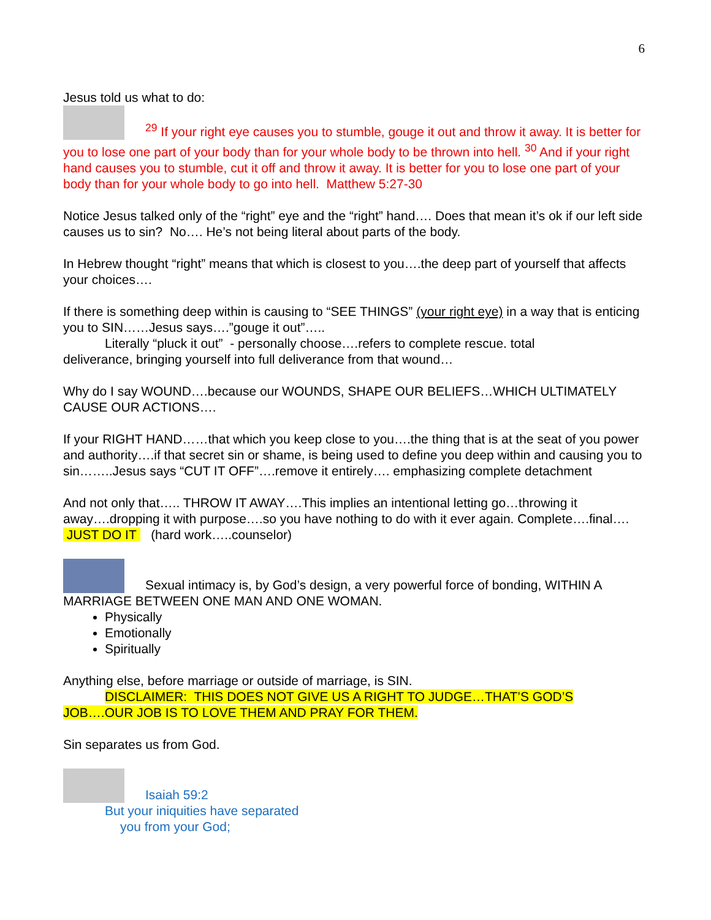6
Jesus told us what to do:
<sup>29</sup> If your right eye causes you to stumble, gouge it out and throw it away. It is better for you to lose one part of your body than for your whole body to be thrown into hell. <sup>30</sup> And if your right hand causes you to stumble, cut it off and throw it away. It is better for you to lose one part of your body than for your whole body to go into hell. Matthew 5:27-30
Notice Jesus talked only of the “right” eye and the “right” hand…. Does that mean it’s ok if our left side causes us to sin? No…. He’s not being literal about parts of the body.
In Hebrew thought “right” means that which is closest to you….the deep part of yourself that affects your choices….
If there is something deep within is causing to “SEE THINGS” (your right eye) in a way that is enticing you to SIN……Jesus says….”gouge it out”…..
Literally “pluck it out” - personally choose….refers to complete rescue. total
deliverance, bringing yourself into full deliverance from that wound…
Why do I say WOUND….because our WOUNDS, SHAPE OUR BELIEFS…WHICH ULTIMATELY CAUSE OUR ACTIONS….
If your RIGHT HAND……that which you keep close to you….the thing that is at the seat of you power and authority….if that secret sin or shame, is being used to define you deep within and causing you to sin……..Jesus says “CUT IT OFF”….remove it entirely…. emphasizing complete detachment
And not only that….. THROW IT AWAY….This implies an intentional letting go…throwing it away….dropping it with purpose….so you have nothing to do with it ever again. Complete….final…. JUST DO IT (hard work…..counselor)
Sexual intimacy is, by God’s design, a very powerful force of bonding, WITHIN A MARRIAGE BETWEEN ONE MAN AND ONE WOMAN.
Physically
Emotionally
Spiritually
Anything else, before marriage or outside of marriage, is SIN.
DISCLAIMER: THIS DOES NOT GIVE US A RIGHT TO JUDGE…THAT’S GOD’S JOB….OUR JOB IS TO LOVE THEM AND PRAY FOR THEM.
Sin separates us from God.
Isaiah 59:2
But your iniquities have separated
you from your God;